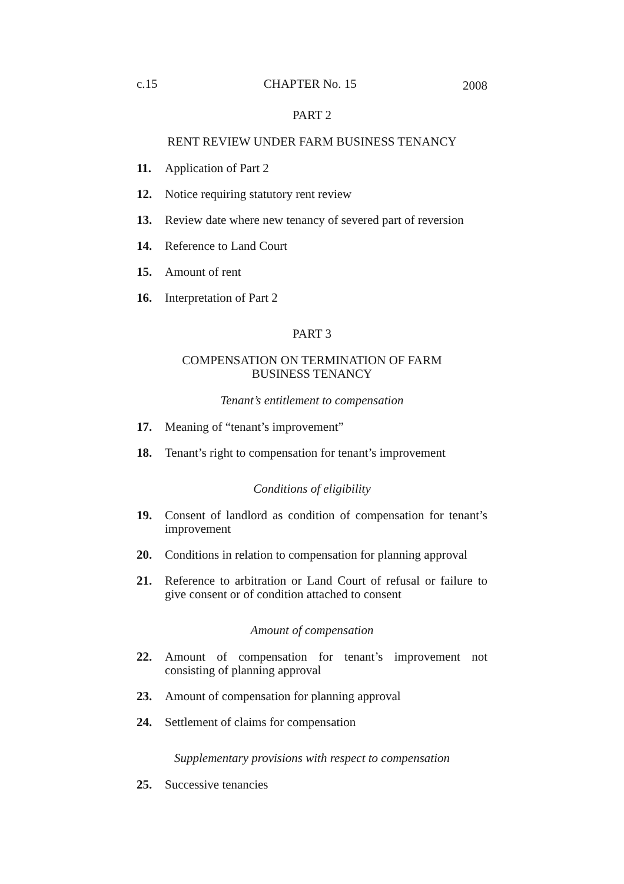c.15 CHAPTER No. 15 2008
PART 2
RENT REVIEW UNDER FARM BUSINESS TENANCY
11. Application of Part 2
12. Notice requiring statutory rent review
13. Review date where new tenancy of severed part of reversion
14. Reference to Land Court
15. Amount of rent
16. Interpretation of Part 2
PART 3
COMPENSATION ON TERMINATION OF FARM
BUSINESS TENANCY
Tenant’s entitlement to compensation
17. Meaning of “tenant’s improvement”
18. Tenant’s right to compensation for tenant’s improvement
Conditions of eligibility
19. Consent of landlord as condition of compensation for tenant’s improvement
20. Conditions in relation to compensation for planning approval
21. Reference to arbitration or Land Court of refusal or failure to give consent or of condition attached to consent
Amount of compensation
22. Amount of compensation for tenant’s improvement not consisting of planning approval
23. Amount of compensation for planning approval
24. Settlement of claims for compensation
Supplementary provisions with respect to compensation
25. Successive tenancies